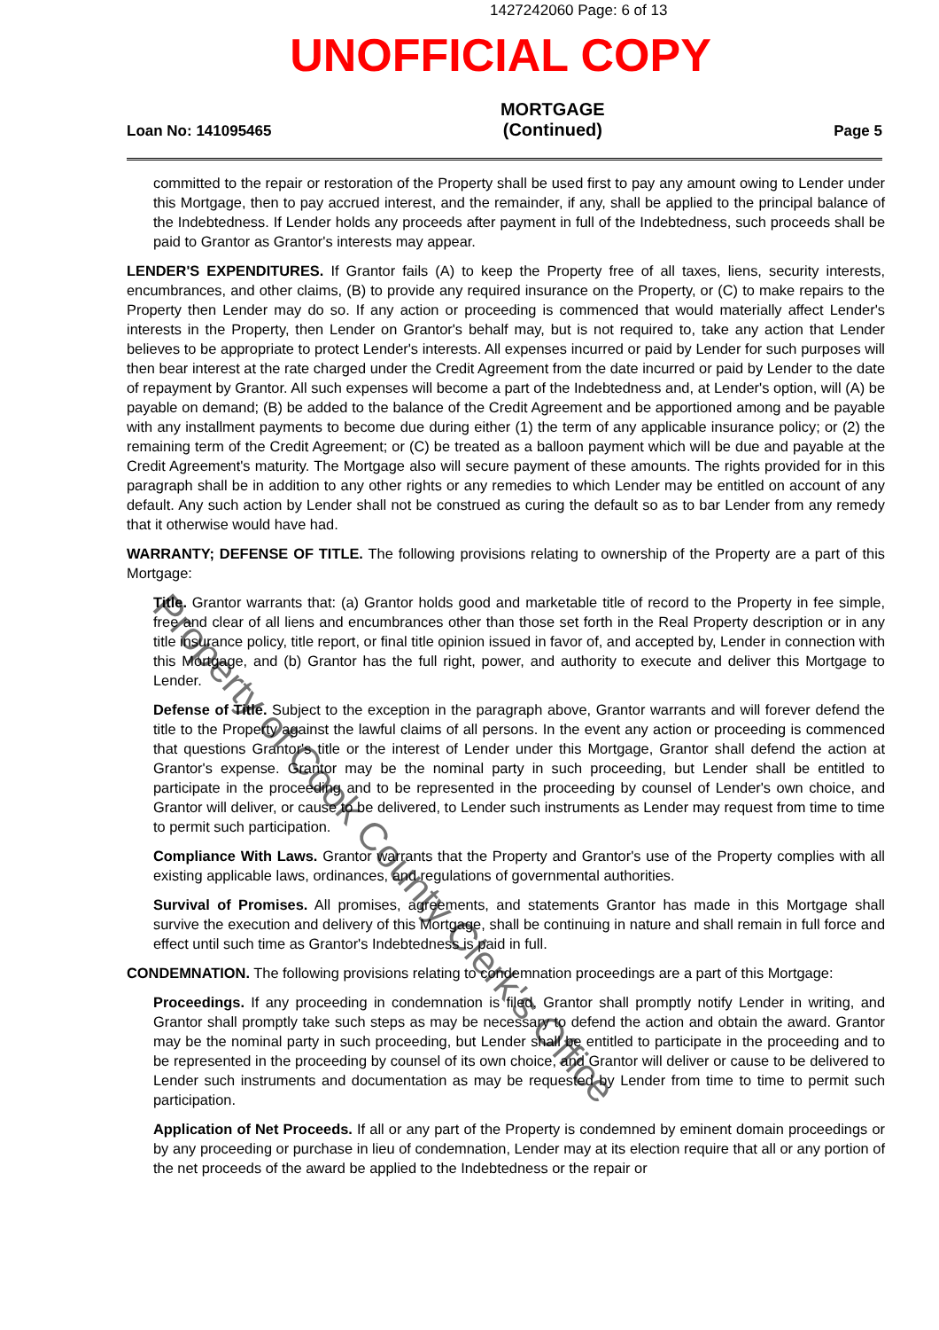1427242060 Page: 6 of 13
UNOFFICIAL COPY
Loan No: 141095465 MORTGAGE
(Continued) Page 5
committed to the repair or restoration of the Property shall be used first to pay any amount owing to Lender under this Mortgage, then to pay accrued interest, and the remainder, if any, shall be applied to the principal balance of the Indebtedness. If Lender holds any proceeds after payment in full of the Indebtedness, such proceeds shall be paid to Grantor as Grantor's interests may appear.
LENDER'S EXPENDITURES. If Grantor fails (A) to keep the Property free of all taxes, liens, security interests, encumbrances, and other claims, (B) to provide any required insurance on the Property, or (C) to make repairs to the Property then Lender may do so. If any action or proceeding is commenced that would materially affect Lender's interests in the Property, then Lender on Grantor's behalf may, but is not required to, take any action that Lender believes to be appropriate to protect Lender's interests. All expenses incurred or paid by Lender for such purposes will then bear interest at the rate charged under the Credit Agreement from the date incurred or paid by Lender to the date of repayment by Grantor. All such expenses will become a part of the Indebtedness and, at Lender's option, will (A) be payable on demand; (B) be added to the balance of the Credit Agreement and be apportioned among and be payable with any installment payments to become due during either (1) the term of any applicable insurance policy; or (2) the remaining term of the Credit Agreement; or (C) be treated as a balloon payment which will be due and payable at the Credit Agreement's maturity. The Mortgage also will secure payment of these amounts. The rights provided for in this paragraph shall be in addition to any other rights or any remedies to which Lender may be entitled on account of any default. Any such action by Lender shall not be construed as curing the default so as to bar Lender from any remedy that it otherwise would have had.
WARRANTY; DEFENSE OF TITLE. The following provisions relating to ownership of the Property are a part of this Mortgage:
Title. Grantor warrants that: (a) Grantor holds good and marketable title of record to the Property in fee simple, free and clear of all liens and encumbrances other than those set forth in the Real Property description or in any title insurance policy, title report, or final title opinion issued in favor of, and accepted by, Lender in connection with this Mortgage, and (b) Grantor has the full right, power, and authority to execute and deliver this Mortgage to Lender.
Defense of Title. Subject to the exception in the paragraph above, Grantor warrants and will forever defend the title to the Property against the lawful claims of all persons. In the event any action or proceeding is commenced that questions Grantor's title or the interest of Lender under this Mortgage, Grantor shall defend the action at Grantor's expense. Grantor may be the nominal party in such proceeding, but Lender shall be entitled to participate in the proceeding and to be represented in the proceeding by counsel of Lender's own choice, and Grantor will deliver, or cause to be delivered, to Lender such instruments as Lender may request from time to time to permit such participation.
Compliance With Laws. Grantor warrants that the Property and Grantor's use of the Property complies with all existing applicable laws, ordinances, and regulations of governmental authorities.
Survival of Promises. All promises, agreements, and statements Grantor has made in this Mortgage shall survive the execution and delivery of this Mortgage, shall be continuing in nature and shall remain in full force and effect until such time as Grantor's Indebtedness is paid in full.
CONDEMNATION. The following provisions relating to condemnation proceedings are a part of this Mortgage:
Proceedings. If any proceeding in condemnation is filed, Grantor shall promptly notify Lender in writing, and Grantor shall promptly take such steps as may be necessary to defend the action and obtain the award. Grantor may be the nominal party in such proceeding, but Lender shall be entitled to participate in the proceeding and to be represented in the proceeding by counsel of its own choice, and Grantor will deliver or cause to be delivered to Lender such instruments and documentation as may be requested by Lender from time to time to permit such participation.
Application of Net Proceeds. If all or any part of the Property is condemned by eminent domain proceedings or by any proceeding or purchase in lieu of condemnation, Lender may at its election require that all or any portion of the net proceeds of the award be applied to the Indebtedness or the repair or
Property of Cook County Clerk's Office